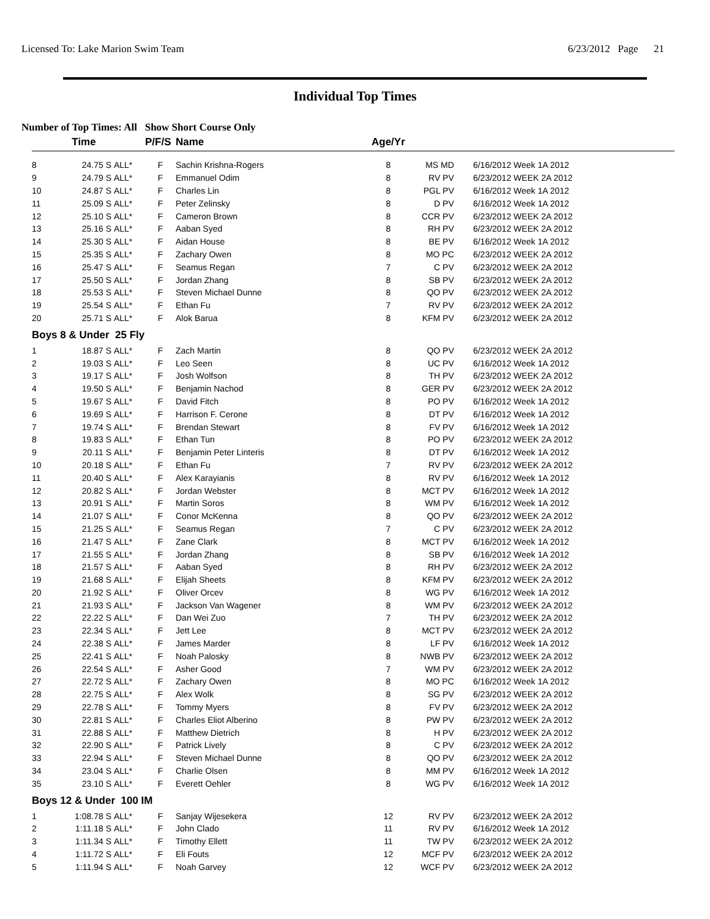Licensed To: Lake Marion Swim Team 6/23/2012 Page 21
Individual Top Times
Number of Top Times: All Show Short Course Only
| | Time | | P/F/S | Name | Age/Yr | | |
| --- | --- | --- | --- | --- | --- | --- | --- |
| 8 | 24.75 S | ALL* | F | Sachin Krishna-Rogers | 8 | MS MD | 6/16/2012 Week 1A 2012 |
| 9 | 24.79 S | ALL* | F | Emmanuel Odim | 8 | RV PV | 6/23/2012 WEEK 2A 2012 |
| 10 | 24.87 S | ALL* | F | Charles Lin | 8 | PGL PV | 6/16/2012 Week 1A 2012 |
| 11 | 25.09 S | ALL* | F | Peter Zelinsky | 8 | D PV | 6/16/2012 Week 1A 2012 |
| 12 | 25.10 S | ALL* | F | Cameron Brown | 8 | CCR PV | 6/23/2012 WEEK 2A 2012 |
| 13 | 25.16 S | ALL* | F | Aaban Syed | 8 | RH PV | 6/23/2012 WEEK 2A 2012 |
| 14 | 25.30 S | ALL* | F | Aidan House | 8 | BE PV | 6/16/2012 Week 1A 2012 |
| 15 | 25.35 S | ALL* | F | Zachary Owen | 8 | MO PC | 6/23/2012 WEEK 2A 2012 |
| 16 | 25.47 S | ALL* | F | Seamus Regan | 7 | C PV | 6/23/2012 WEEK 2A 2012 |
| 17 | 25.50 S | ALL* | F | Jordan Zhang | 8 | SB PV | 6/23/2012 WEEK 2A 2012 |
| 18 | 25.53 S | ALL* | F | Steven Michael Dunne | 8 | QO PV | 6/23/2012 WEEK 2A 2012 |
| 19 | 25.54 S | ALL* | F | Ethan Fu | 7 | RV PV | 6/23/2012 WEEK 2A 2012 |
| 20 | 25.71 S | ALL* | F | Alok Barua | 8 | KFM PV | 6/23/2012 WEEK 2A 2012 |
| Boys 8 & Under 25 Fly | | | | | | | |
| 1 | 18.87 S | ALL* | F | Zach Martin | 8 | QO PV | 6/23/2012 WEEK 2A 2012 |
| 2 | 19.03 S | ALL* | F | Leo Seen | 8 | UC PV | 6/16/2012 Week 1A 2012 |
| 3 | 19.17 S | ALL* | F | Josh Wolfson | 8 | TH PV | 6/23/2012 WEEK 2A 2012 |
| 4 | 19.50 S | ALL* | F | Benjamin Nachod | 8 | GER PV | 6/23/2012 WEEK 2A 2012 |
| 5 | 19.67 S | ALL* | F | David Fitch | 8 | PO PV | 6/16/2012 Week 1A 2012 |
| 6 | 19.69 S | ALL* | F | Harrison F. Cerone | 8 | DT PV | 6/16/2012 Week 1A 2012 |
| 7 | 19.74 S | ALL* | F | Brendan Stewart | 8 | FV PV | 6/16/2012 Week 1A 2012 |
| 8 | 19.83 S | ALL* | F | Ethan Tun | 8 | PO PV | 6/23/2012 WEEK 2A 2012 |
| 9 | 20.11 S | ALL* | F | Benjamin Peter Linteris | 8 | DT PV | 6/16/2012 Week 1A 2012 |
| 10 | 20.18 S | ALL* | F | Ethan Fu | 7 | RV PV | 6/23/2012 WEEK 2A 2012 |
| 11 | 20.40 S | ALL* | F | Alex Karayianis | 8 | RV PV | 6/16/2012 Week 1A 2012 |
| 12 | 20.82 S | ALL* | F | Jordan Webster | 8 | MCT PV | 6/16/2012 Week 1A 2012 |
| 13 | 20.91 S | ALL* | F | Martin Soros | 8 | WM PV | 6/16/2012 Week 1A 2012 |
| 14 | 21.07 S | ALL* | F | Conor McKenna | 8 | QO PV | 6/23/2012 WEEK 2A 2012 |
| 15 | 21.25 S | ALL* | F | Seamus Regan | 7 | C PV | 6/23/2012 WEEK 2A 2012 |
| 16 | 21.47 S | ALL* | F | Zane Clark | 8 | MCT PV | 6/16/2012 Week 1A 2012 |
| 17 | 21.55 S | ALL* | F | Jordan Zhang | 8 | SB PV | 6/16/2012 Week 1A 2012 |
| 18 | 21.57 S | ALL* | F | Aaban Syed | 8 | RH PV | 6/23/2012 WEEK 2A 2012 |
| 19 | 21.68 S | ALL* | F | Elijah Sheets | 8 | KFM PV | 6/23/2012 WEEK 2A 2012 |
| 20 | 21.92 S | ALL* | F | Oliver Orcev | 8 | WG PV | 6/16/2012 Week 1A 2012 |
| 21 | 21.93 S | ALL* | F | Jackson Van Wagener | 8 | WM PV | 6/23/2012 WEEK 2A 2012 |
| 22 | 22.22 S | ALL* | F | Dan Wei Zuo | 7 | TH PV | 6/23/2012 WEEK 2A 2012 |
| 23 | 22.34 S | ALL* | F | Jett Lee | 8 | MCT PV | 6/23/2012 WEEK 2A 2012 |
| 24 | 22.38 S | ALL* | F | James Marder | 8 | LF PV | 6/16/2012 Week 1A 2012 |
| 25 | 22.41 S | ALL* | F | Noah Palosky | 8 | NWB PV | 6/23/2012 WEEK 2A 2012 |
| 26 | 22.54 S | ALL* | F | Asher Good | 7 | WM PV | 6/23/2012 WEEK 2A 2012 |
| 27 | 22.72 S | ALL* | F | Zachary Owen | 8 | MO PC | 6/16/2012 Week 1A 2012 |
| 28 | 22.75 S | ALL* | F | Alex Wolk | 8 | SG PV | 6/23/2012 WEEK 2A 2012 |
| 29 | 22.78 S | ALL* | F | Tommy Myers | 8 | FV PV | 6/23/2012 WEEK 2A 2012 |
| 30 | 22.81 S | ALL* | F | Charles Eliot Alberino | 8 | PW PV | 6/23/2012 WEEK 2A 2012 |
| 31 | 22.88 S | ALL* | F | Matthew Dietrich | 8 | H PV | 6/23/2012 WEEK 2A 2012 |
| 32 | 22.90 S | ALL* | F | Patrick Lively | 8 | C PV | 6/23/2012 WEEK 2A 2012 |
| 33 | 22.94 S | ALL* | F | Steven Michael Dunne | 8 | QO PV | 6/23/2012 WEEK 2A 2012 |
| 34 | 23.04 S | ALL* | F | Charlie Olsen | 8 | MM PV | 6/16/2012 Week 1A 2012 |
| 35 | 23.10 S | ALL* | F | Everett Oehler | 8 | WG PV | 6/16/2012 Week 1A 2012 |
| Boys 12 & Under 100 IM | | | | | | | |
| 1 | 1:08.78 S | ALL* | F | Sanjay Wijesekera | 12 | RV PV | 6/23/2012 WEEK 2A 2012 |
| 2 | 1:11.18 S | ALL* | F | John Clado | 11 | RV PV | 6/16/2012 Week 1A 2012 |
| 3 | 1:11.34 S | ALL* | F | Timothy Ellett | 11 | TW PV | 6/23/2012 WEEK 2A 2012 |
| 4 | 1:11.72 S | ALL* | F | Eli Fouts | 12 | MCF PV | 6/23/2012 WEEK 2A 2012 |
| 5 | 1:11.94 S | ALL* | F | Noah Garvey | 12 | WCF PV | 6/23/2012 WEEK 2A 2012 |